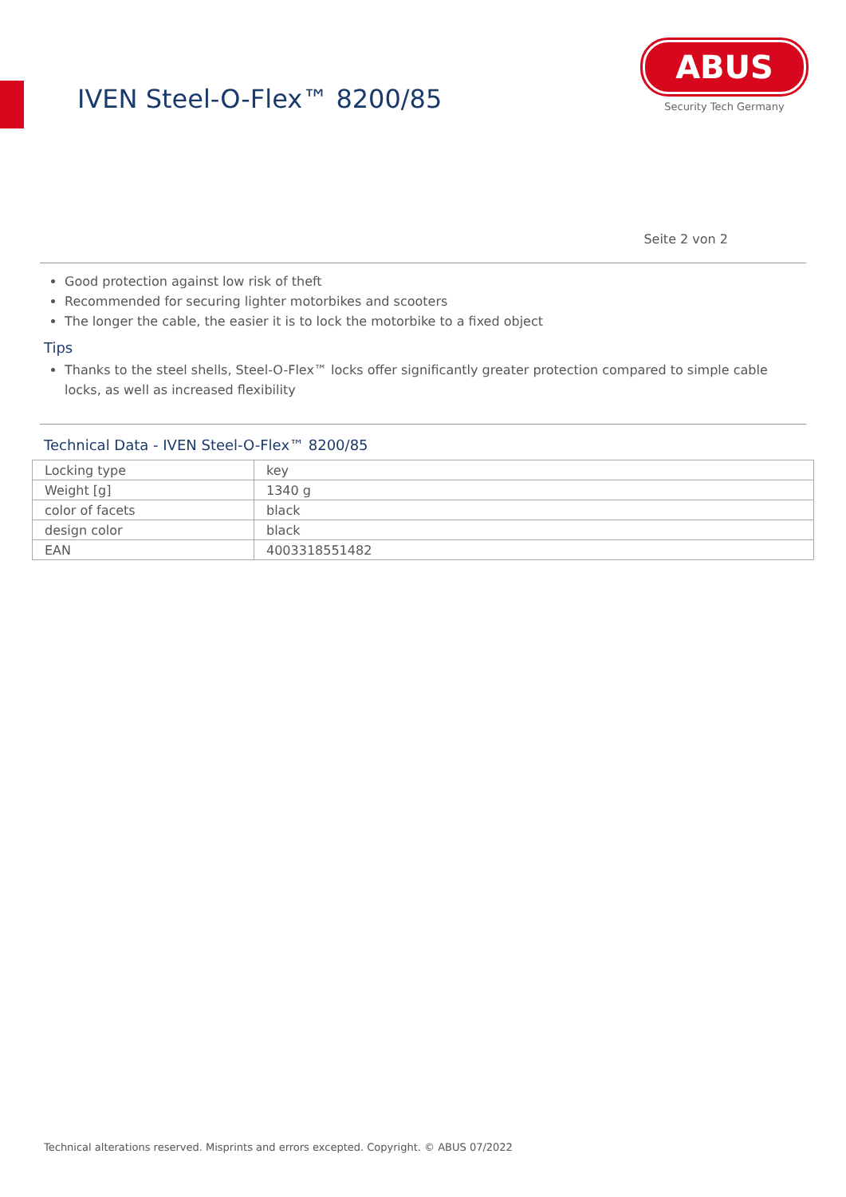IVEN Steel-O-Flex™ 8200/85
ABUS
Security Tech Germany
Seite 2 von 2
Good protection against low risk of theft
Recommended for securing lighter motorbikes and scooters
The longer the cable, the easier it is to lock the motorbike to a fixed object
Tips
Thanks to the steel shells, Steel-O-Flex™ locks offer significantly greater protection compared to simple cable locks, as well as increased flexibility
Technical Data - IVEN Steel-O-Flex™ 8200/85
| Locking type | key |
| Weight [g] | 1340 g |
| color of facets | black |
| design color | black |
| EAN | 4003318551482 |
Technical alterations reserved. Misprints and errors excepted. Copyright. © ABUS 07/2022